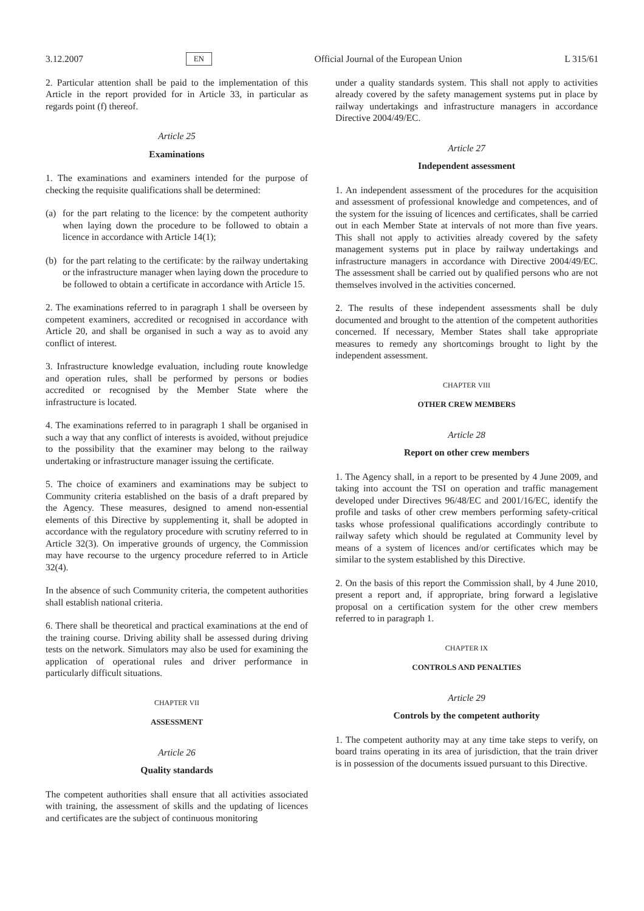3.12.2007 EN Official Journal of the European Union L 315/61
2. Particular attention shall be paid to the implementation of this Article in the report provided for in Article 33, in particular as regards point (f) thereof.
Article 25
Examinations
1. The examinations and examiners intended for the purpose of checking the requisite qualifications shall be determined:
(a) for the part relating to the licence: by the competent authority when laying down the procedure to be followed to obtain a licence in accordance with Article 14(1);
(b) for the part relating to the certificate: by the railway undertaking or the infrastructure manager when laying down the procedure to be followed to obtain a certificate in accordance with Article 15.
2. The examinations referred to in paragraph 1 shall be overseen by competent examiners, accredited or recognised in accordance with Article 20, and shall be organised in such a way as to avoid any conflict of interest.
3. Infrastructure knowledge evaluation, including route knowledge and operation rules, shall be performed by persons or bodies accredited or recognised by the Member State where the infrastructure is located.
4. The examinations referred to in paragraph 1 shall be organised in such a way that any conflict of interests is avoided, without prejudice to the possibility that the examiner may belong to the railway undertaking or infrastructure manager issuing the certificate.
5. The choice of examiners and examinations may be subject to Community criteria established on the basis of a draft prepared by the Agency. These measures, designed to amend non-essential elements of this Directive by supplementing it, shall be adopted in accordance with the regulatory procedure with scrutiny referred to in Article 32(3). On imperative grounds of urgency, the Commission may have recourse to the urgency procedure referred to in Article 32(4).
In the absence of such Community criteria, the competent authorities shall establish national criteria.
6. There shall be theoretical and practical examinations at the end of the training course. Driving ability shall be assessed during driving tests on the network. Simulators may also be used for examining the application of operational rules and driver performance in particularly difficult situations.
CHAPTER VII
ASSESSMENT
Article 26
Quality standards
The competent authorities shall ensure that all activities associated with training, the assessment of skills and the updating of licences and certificates are the subject of continuous monitoring
under a quality standards system. This shall not apply to activities already covered by the safety management systems put in place by railway undertakings and infrastructure managers in accordance Directive 2004/49/EC.
Article 27
Independent assessment
1. An independent assessment of the procedures for the acquisition and assessment of professional knowledge and competences, and of the system for the issuing of licences and certificates, shall be carried out in each Member State at intervals of not more than five years. This shall not apply to activities already covered by the safety management systems put in place by railway undertakings and infrastructure managers in accordance with Directive 2004/49/EC. The assessment shall be carried out by qualified persons who are not themselves involved in the activities concerned.
2. The results of these independent assessments shall be duly documented and brought to the attention of the competent authorities concerned. If necessary, Member States shall take appropriate measures to remedy any shortcomings brought to light by the independent assessment.
CHAPTER VIII
OTHER CREW MEMBERS
Article 28
Report on other crew members
1. The Agency shall, in a report to be presented by 4 June 2009, and taking into account the TSI on operation and traffic management developed under Directives 96/48/EC and 2001/16/EC, identify the profile and tasks of other crew members performing safety-critical tasks whose professional qualifications accordingly contribute to railway safety which should be regulated at Community level by means of a system of licences and/or certificates which may be similar to the system established by this Directive.
2. On the basis of this report the Commission shall, by 4 June 2010, present a report and, if appropriate, bring forward a legislative proposal on a certification system for the other crew members referred to in paragraph 1.
CHAPTER IX
CONTROLS AND PENALTIES
Article 29
Controls by the competent authority
1. The competent authority may at any time take steps to verify, on board trains operating in its area of jurisdiction, that the train driver is in possession of the documents issued pursuant to this Directive.